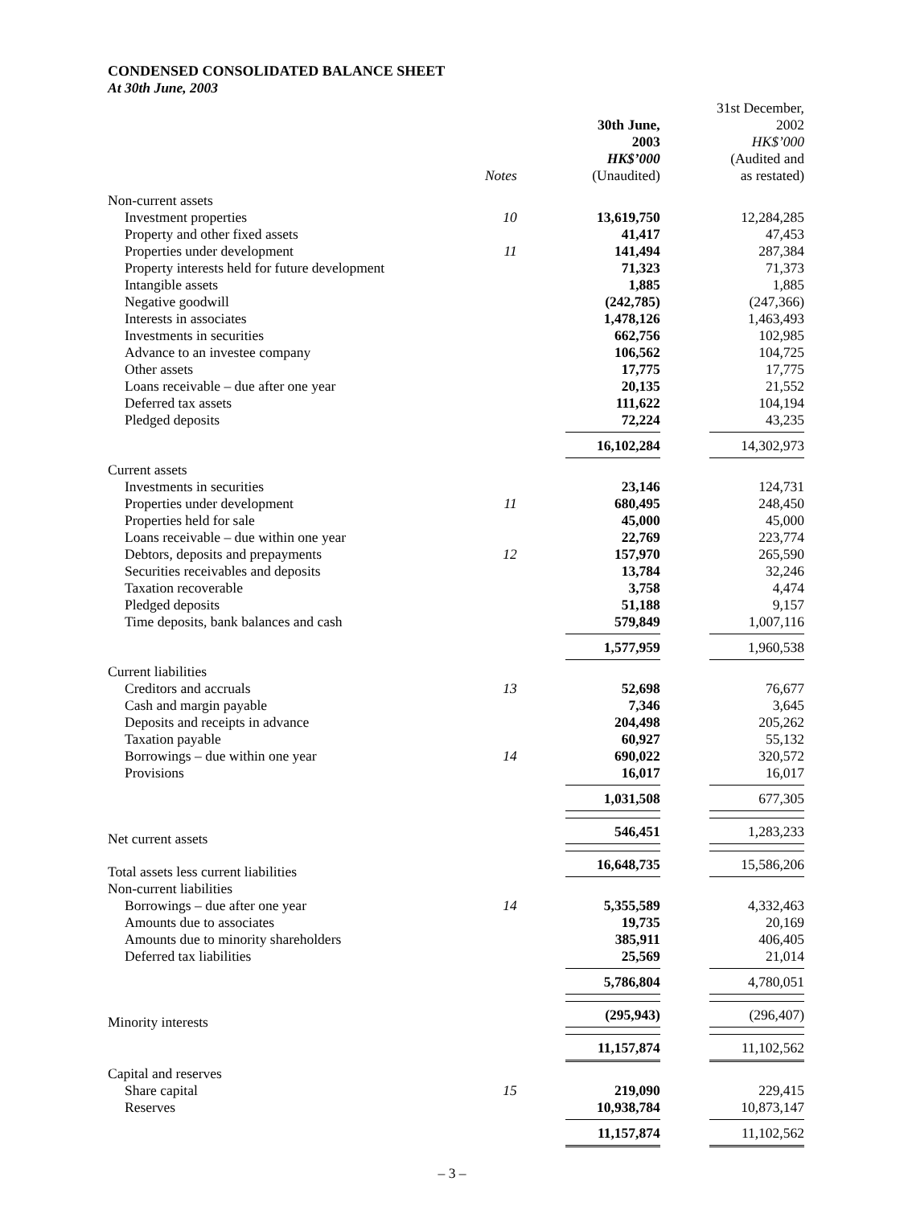CONDENSED CONSOLIDATED BALANCE SHEET
At 30th June, 2003
| | Notes | 30th June, 2003 HK$’000 (Unaudited) | 31st December, 2002 HK$’000 (Audited and as restated) |
| --- | --- | --- | --- |
| Non-current assets | | | |
| Investment properties | 10 | 13,619,750 | 12,284,285 |
| Property and other fixed assets | | 41,417 | 47,453 |
| Properties under development | 11 | 141,494 | 287,384 |
| Property interests held for future development | | 71,323 | 71,373 |
| Intangible assets | | 1,885 | 1,885 |
| Negative goodwill | | (242,785) | (247,366) |
| Interests in associates | | 1,478,126 | 1,463,493 |
| Investments in securities | | 662,756 | 102,985 |
| Advance to an investee company | | 106,562 | 104,725 |
| Other assets | | 17,775 | 17,775 |
| Loans receivable – due after one year | | 20,135 | 21,552 |
| Deferred tax assets | | 111,622 | 104,194 |
| Pledged deposits | | 72,224 | 43,235 |
| | | 16,102,284 | 14,302,973 |
| Current assets | | | |
| Investments in securities | | 23,146 | 124,731 |
| Properties under development | 11 | 680,495 | 248,450 |
| Properties held for sale | | 45,000 | 45,000 |
| Loans receivable – due within one year | | 22,769 | 223,774 |
| Debtors, deposits and prepayments | 12 | 157,970 | 265,590 |
| Securities receivables and deposits | | 13,784 | 32,246 |
| Taxation recoverable | | 3,758 | 4,474 |
| Pledged deposits | | 51,188 | 9,157 |
| Time deposits, bank balances and cash | | 579,849 | 1,007,116 |
| | | 1,577,959 | 1,960,538 |
| Current liabilities | | | |
| Creditors and accruals | 13 | 52,698 | 76,677 |
| Cash and margin payable | | 7,346 | 3,645 |
| Deposits and receipts in advance | | 204,498 | 205,262 |
| Taxation payable | | 60,927 | 55,132 |
| Borrowings – due within one year | 14 | 690,022 | 320,572 |
| Provisions | | 16,017 | 16,017 |
| | | 1,031,508 | 677,305 |
| Net current assets | | 546,451 | 1,283,233 |
| Total assets less current liabilities | | 16,648,735 | 15,586,206 |
| Non-current liabilities | | | |
| Borrowings – due after one year | 14 | 5,355,589 | 4,332,463 |
| Amounts due to associates | | 19,735 | 20,169 |
| Amounts due to minority shareholders | | 385,911 | 406,405 |
| Deferred tax liabilities | | 25,569 | 21,014 |
| | | 5,786,804 | 4,780,051 |
| Minority interests | | (295,943) | (296,407) |
| | | 11,157,874 | 11,102,562 |
| Capital and reserves | | | |
| Share capital | 15 | 219,090 | 229,415 |
| Reserves | | 10,938,784 | 10,873,147 |
| | | 11,157,874 | 11,102,562 |
– 3 –